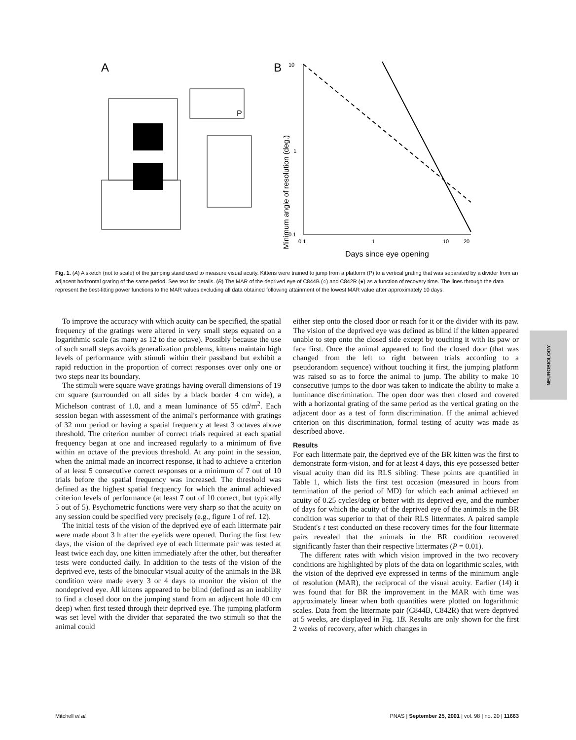A
P
B
Minimum angle of resolution (deg.)
10
1
0.1
0.1
1
10
20
Days since eye opening
Fig. 1. (A) A sketch (not to scale) of the jumping stand used to measure visual acuity. Kittens were trained to jump from a platform (P) to a vertical grating that was separated by a divider from an adjacent horizontal grating of the same period. See text for details. (B) The MAR of the deprived eye of C844B (○) and C842R (●) as a function of recovery time. The lines through the data represent the best-fitting power functions to the MAR values excluding all data obtained following attainment of the lowest MAR value after approximately 10 days.
To improve the accuracy with which acuity can be specified, the spatial frequency of the gratings were altered in very small steps equated on a logarithmic scale (as many as 12 to the octave). Possibly because the use of such small steps avoids generalization problems, kittens maintain high levels of performance with stimuli within their passband but exhibit a rapid reduction in the proportion of correct responses over only one or two steps near its boundary.
The stimuli were square wave gratings having overall dimensions of 19 cm square (surrounded on all sides by a black border 4 cm wide), a Michelson contrast of 1.0, and a mean luminance of 55 cd/m<sup>2</sup>. Each session began with assessment of the animal's performance with gratings of 32 mm period or having a spatial frequency at least 3 octaves above threshold. The criterion number of correct trials required at each spatial frequency began at one and increased regularly to a minimum of five within an octave of the previous threshold. At any point in the session, when the animal made an incorrect response, it had to achieve a criterion of at least 5 consecutive correct responses or a minimum of 7 out of 10 trials before the spatial frequency was increased. The threshold was defined as the highest spatial frequency for which the animal achieved criterion levels of performance (at least 7 out of 10 correct, but typically 5 out of 5). Psychometric functions were very sharp so that the acuity on any session could be specified very precisely (e.g., figure 1 of ref. 12).
The initial tests of the vision of the deprived eye of each littermate pair were made about 3 h after the eyelids were opened. During the first few days, the vision of the deprived eye of each littermate pair was tested at least twice each day, one kitten immediately after the other, but thereafter tests were conducted daily. In addition to the tests of the vision of the deprived eye, tests of the binocular visual acuity of the animals in the BR condition were made every 3 or 4 days to monitor the vision of the nondeprived eye. All kittens appeared to be blind (defined as an inability to find a closed door on the jumping stand from an adjacent hole 40 cm deep) when first tested through their deprived eye. The jumping platform was set level with the divider that separated the two stimuli so that the animal could
either step onto the closed door or reach for it or the divider with its paw. The vision of the deprived eye was defined as blind if the kitten appeared unable to step onto the closed side except by touching it with its paw or face first. Once the animal appeared to find the closed door (that was changed from the left to right between trials according to a pseudorandom sequence) without touching it first, the jumping platform was raised so as to force the animal to jump. The ability to make 10 consecutive jumps to the door was taken to indicate the ability to make a luminance discrimination. The open door was then closed and covered with a horizontal grating of the same period as the vertical grating on the adjacent door as a test of form discrimination. If the animal achieved criterion on this discrimination, formal testing of acuity was made as described above.
Results
For each littermate pair, the deprived eye of the BR kitten was the first to demonstrate form-vision, and for at least 4 days, this eye possessed better visual acuity than did its RLS sibling. These points are quantified in Table 1, which lists the first test occasion (measured in hours from termination of the period of MD) for which each animal achieved an acuity of 0.25 cycles/deg or better with its deprived eye, and the number of days for which the acuity of the deprived eye of the animals in the BR condition was superior to that of their RLS littermates. A paired sample Student's t test conducted on these recovery times for the four littermate pairs revealed that the animals in the BR condition recovered significantly faster than their respective littermates (P = 0.01).
The different rates with which vision improved in the two recovery conditions are highlighted by plots of the data on logarithmic scales, with the vision of the deprived eye expressed in terms of the minimum angle of resolution (MAR), the reciprocal of the visual acuity. Earlier (14) it was found that for BR the improvement in the MAR with time was approximately linear when both quantities were plotted on logarithmic scales. Data from the littermate pair (C844B, C842R) that were deprived at 5 weeks, are displayed in Fig. 1B. Results are only shown for the first 2 weeks of recovery, after which changes in
NEUROBIOLOGY
Mitchell et al. PNAS | September 25, 2001 | vol. 98 | no. 20 | 11663